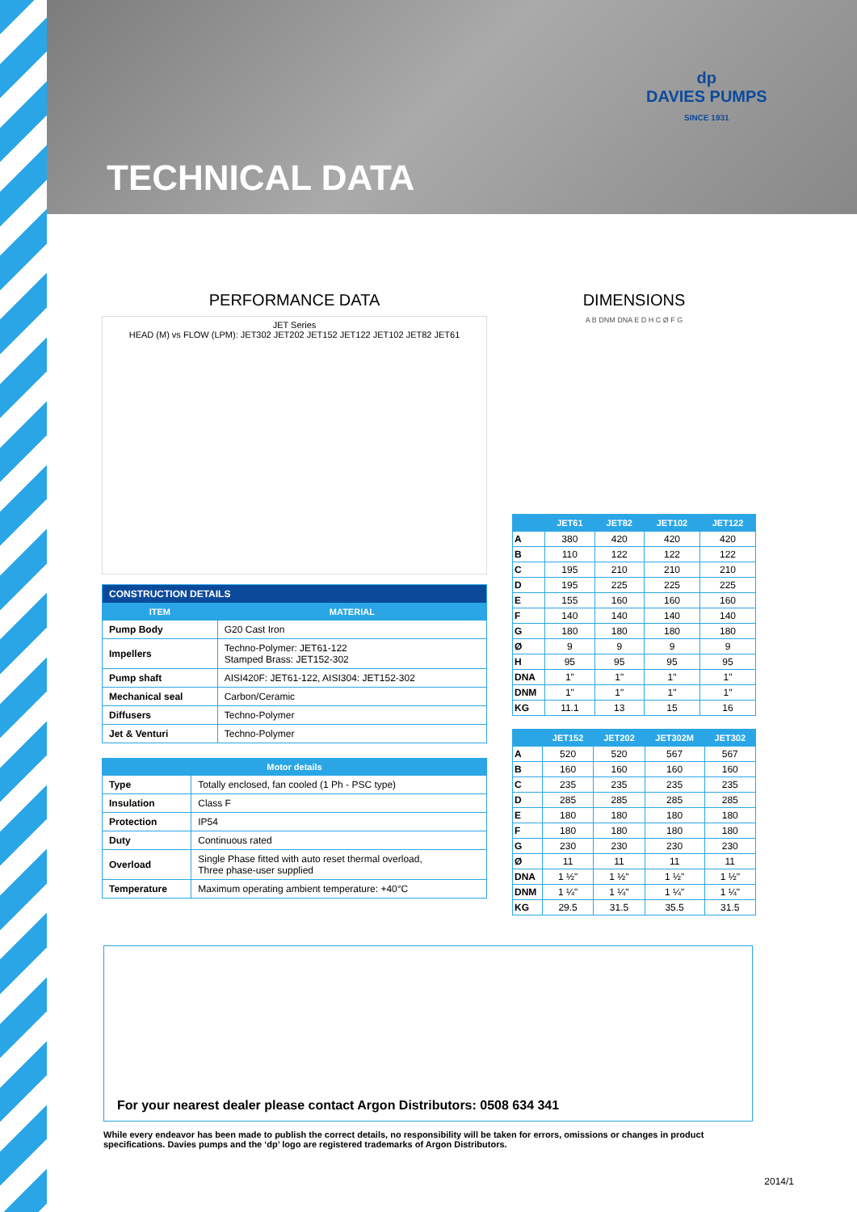TECHNICAL DATA
dp
DAVIES PUMPS
SINCE 1931
PERFORMANCE DATA
JET Series
HEAD (M) vs FLOW (LPM): JET302 JET202 JET152 JET122 JET102 JET82 JET61
| CONSTRUCTION DETAILS | |
| --- | --- |
| ITEM | MATERIAL |
| Pump Body | G20 Cast Iron |
| Impellers | Techno-Polymer: JET61-122 Stamped Brass: JET152-302 |
| Pump shaft | AISI420F: JET61-122, AISI304: JET152-302 |
| Mechanical seal | Carbon/Ceramic |
| Diffusers | Techno-Polymer |
| Jet & Venturi | Techno-Polymer |
| Motor details | |
| --- | --- |
| Type | Totally enclosed, fan cooled (1 Ph - PSC type) |
| Insulation | Class F |
| Protection | IP54 |
| Duty | Continuous rated |
| Overload | Single Phase fitted with auto reset thermal overload, Three phase-user supplied |
| Temperature | Maximum operating ambient temperature: +40°C |
DIMENSIONS
A B DNM DNA E D H C Ø F G
| | JET61 | JET82 | JET102 | JET122 |
| --- | --- | --- | --- | --- |
| A | 380 | 420 | 420 | 420 |
| B | 110 | 122 | 122 | 122 |
| C | 195 | 210 | 210 | 210 |
| D | 195 | 225 | 225 | 225 |
| E | 155 | 160 | 160 | 160 |
| F | 140 | 140 | 140 | 140 |
| G | 180 | 180 | 180 | 180 |
| Ø | 9 | 9 | 9 | 9 |
| H | 95 | 95 | 95 | 95 |
| DNA | 1" | 1" | 1" | 1" |
| DNM | 1" | 1" | 1" | 1" |
| KG | 11.1 | 13 | 15 | 16 |
| | JET152 | JET202 | JET302M | JET302 |
| --- | --- | --- | --- | --- |
| A | 520 | 520 | 567 | 567 |
| B | 160 | 160 | 160 | 160 |
| C | 235 | 235 | 235 | 235 |
| D | 285 | 285 | 285 | 285 |
| E | 180 | 180 | 180 | 180 |
| F | 180 | 180 | 180 | 180 |
| G | 230 | 230 | 230 | 230 |
| Ø | 11 | 11 | 11 | 11 |
| DNA | 1 ½" | 1 ½" | 1 ½" | 1 ½" |
| DNM | 1 ¼" | 1 ¼" | 1 ¼" | 1 ¼" |
| KG | 29.5 | 31.5 | 35.5 | 31.5 |
For your nearest dealer please contact Argon Distributors: 0508 634 341
While every endeavor has been made to publish the correct details, no responsibility will be taken for errors, omissions or changes in product specifications. Davies pumps and the ‘dp’ logo are registered trademarks of Argon Distributors.
2014/1